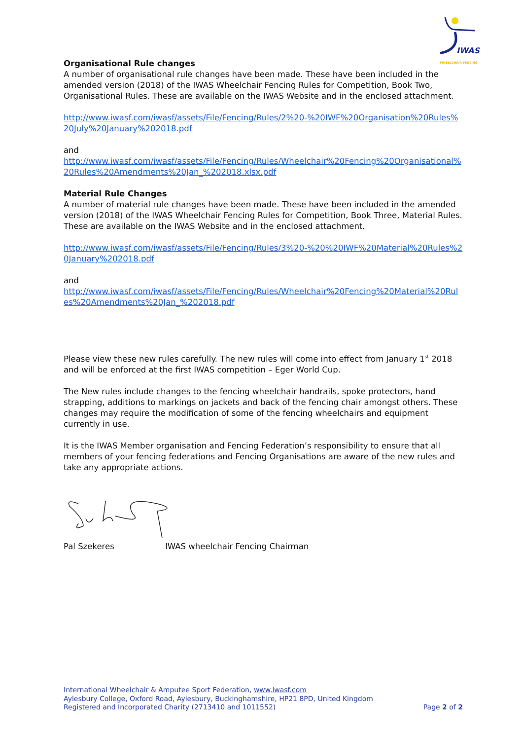IWAS
WHEELCHAIR FENCING
Organisational Rule changes
A number of organisational rule changes have been made. These have been included in the amended version (2018) of the IWAS Wheelchair Fencing Rules for Competition, Book Two, Organisational Rules. These are available on the IWAS Website and in the enclosed attachment.
http://www.iwasf.com/iwasf/assets/File/Fencing/Rules/2%20-%20IWF%20Organisation%20Rules%20July%20January%202018.pdf
and
http://www.iwasf.com/iwasf/assets/File/Fencing/Rules/Wheelchair%20Fencing%20Organisational%20Rules%20Amendments%20Jan_%202018.xlsx.pdf
Material Rule Changes
A number of material rule changes have been made. These have been included in the amended version (2018) of the IWAS Wheelchair Fencing Rules for Competition, Book Three, Material Rules. These are available on the IWAS Website and in the enclosed attachment.
http://www.iwasf.com/iwasf/assets/File/Fencing/Rules/3%20-%20%20IWF%20Material%20Rules%20January%202018.pdf
and
http://www.iwasf.com/iwasf/assets/File/Fencing/Rules/Wheelchair%20Fencing%20Material%20Rules%20Amendments%20Jan_%202018.pdf
Please view these new rules carefully. The new rules will come into effect from January 1<sup>st</sup> 2018 and will be enforced at the first IWAS competition – Eger World Cup.
The New rules include changes to the fencing wheelchair handrails, spoke protectors, hand strapping, additions to markings on jackets and back of the fencing chair amongst others. These changes may require the modification of some of the fencing wheelchairs and equipment currently in use.
It is the IWAS Member organisation and Fencing Federation’s responsibility to ensure that all members of your fencing federations and Fencing Organisations are aware of the new rules and take any appropriate actions.
Pal Szekeres IWAS wheelchair Fencing Chairman
International Wheelchair & Amputee Sport Federation, www.iwasf.com
Aylesbury College, Oxford Road, Aylesbury, Buckinghamshire, HP21 8PD, United Kingdom
Registered and Incorporated Charity (2713410 and 1011552) Page 2 of 2